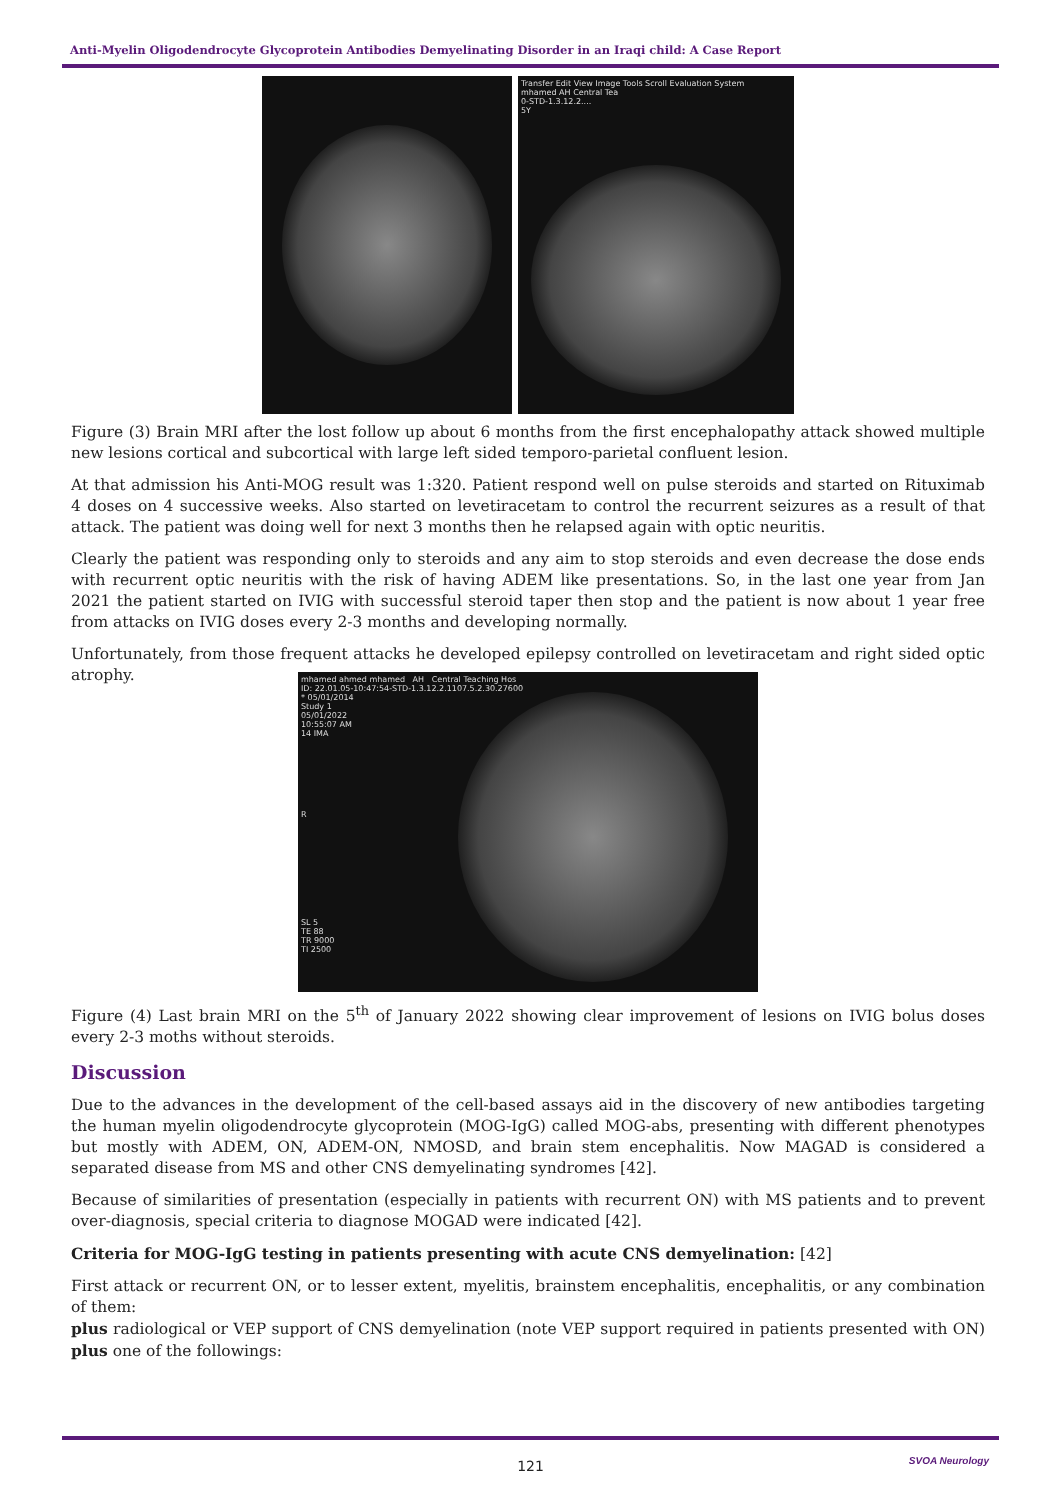Anti-Myelin Oligodendrocyte Glycoprotein Antibodies Demyelinating Disorder in an Iraqi child: A Case Report
Transfer Edit View Image Tools Scroll Evaluation System
mhamed AH Central Tea
0-STD-1.3.12.2....
5Y
Figure (3) Brain MRI after the lost follow up about 6 months from the first encephalopathy attack showed multiple new lesions cortical and subcortical with large left sided temporo-parietal confluent lesion.
At that admission his Anti-MOG result was 1:320. Patient respond well on pulse steroids and started on Rituximab 4 doses on 4 successive weeks. Also started on levetiracetam to control the recurrent seizures as a result of that attack. The patient was doing well for next 3 months then he relapsed again with optic neuritis.
Clearly the patient was responding only to steroids and any aim to stop steroids and even decrease the dose ends with recurrent optic neuritis with the risk of having ADEM like presentations. So, in the last one year from Jan 2021 the patient started on IVIG with successful steroid taper then stop and the patient is now about 1 year free from attacks on IVIG doses every 2-3 months and developing normally.
Unfortunately, from those frequent attacks he developed epilepsy controlled on levetiracetam and right sided optic atrophy.
mhamed ahmed mhamed AH Central Teaching Hos
ID: 22.01.05-10:47:54-STD-1.3.12.2.1107.5.2.30.27600
* 05/01/2014
Study 1
05/01/2022
10:55:07 AM
14 IMA
R
SL 5
TE 88
TR 9000
TI 2500
Figure (4) Last brain MRI on the 5<sup>th</sup> of January 2022 showing clear improvement of lesions on IVIG bolus doses every 2-3 moths without steroids.
Discussion
Due to the advances in the development of the cell-based assays aid in the discovery of new antibodies targeting the human myelin oligodendrocyte glycoprotein (MOG-IgG) called MOG-abs, presenting with different phenotypes but mostly with ADEM, ON, ADEM-ON, NMOSD, and brain stem encephalitis. Now MAGAD is considered a separated disease from MS and other CNS demyelinating syndromes [42].
Because of similarities of presentation (especially in patients with recurrent ON) with MS patients and to prevent over-diagnosis, special criteria to diagnose MOGAD were indicated [42].
Criteria for MOG-IgG testing in patients presenting with acute CNS demyelination: [42]
First attack or recurrent ON, or to lesser extent, myelitis, brainstem encephalitis, encephalitis, or any combination of them:
plus radiological or VEP support of CNS demyelination (note VEP support required in patients presented with ON) plus one of the followings:
SVOA Neurology
121